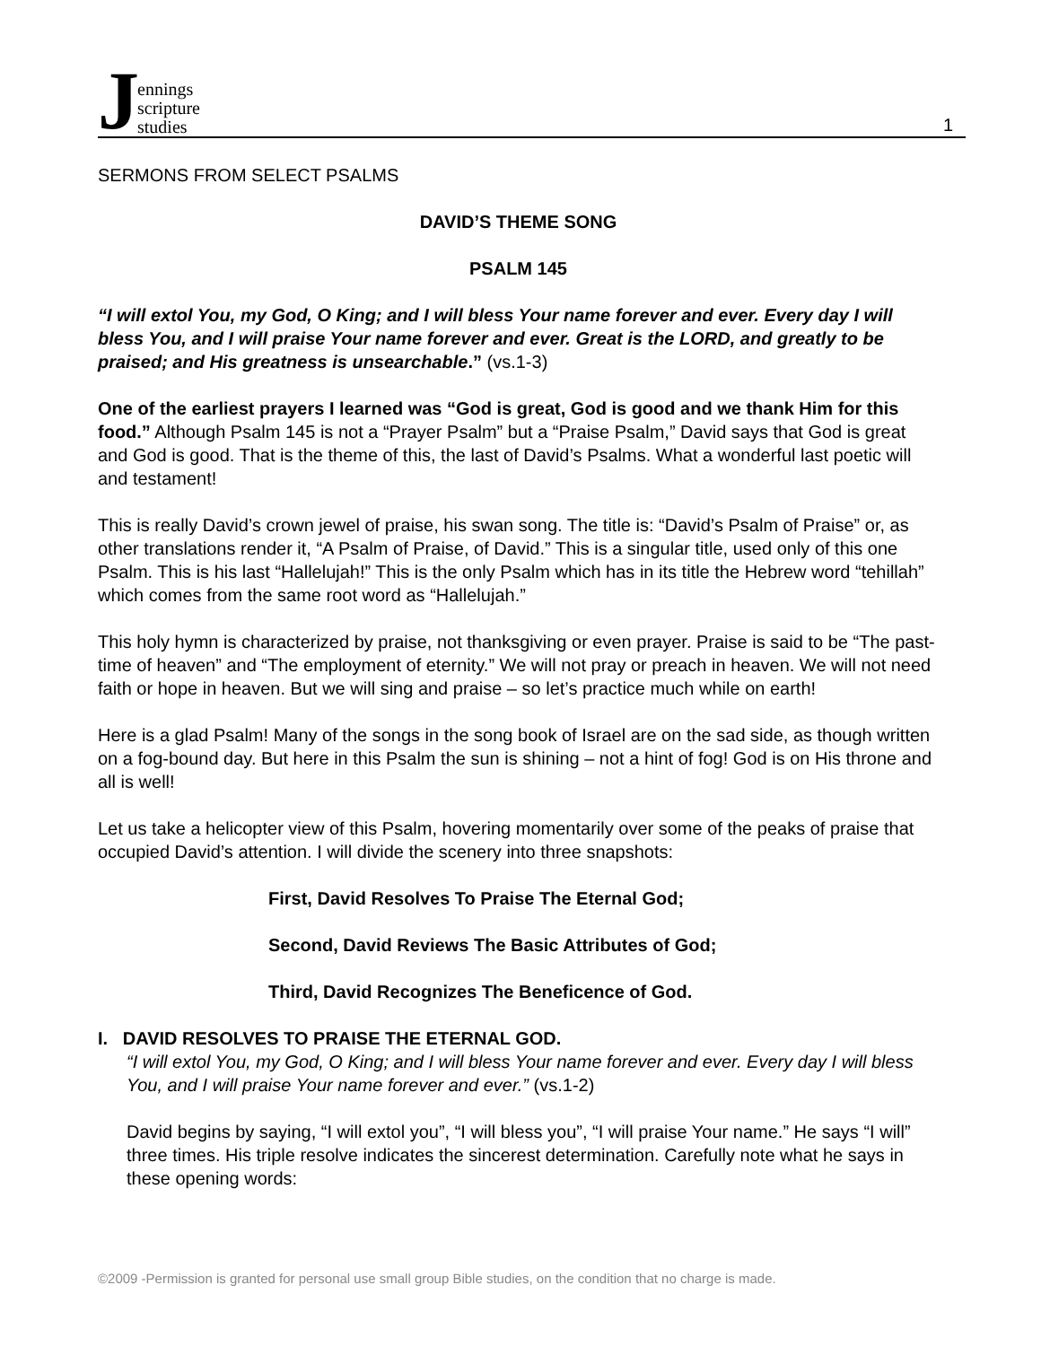Jennings
scripture
studies
1
SERMONS FROM SELECT PSALMS
DAVID’S THEME SONG
PSALM 145
“I will extol You, my God, O King; and I will bless Your name forever and ever. Every day I will bless You, and I will praise Your name forever and ever. Great is the LORD, and greatly to be praised; and His greatness is unsearchable.” (vs.1-3)
One of the earliest prayers I learned was “God is great, God is good and we thank Him for this food.” Although Psalm 145 is not a “Prayer Psalm” but a “Praise Psalm,” David says that God is great and God is good. That is the theme of this, the last of David’s Psalms. What a wonderful last poetic will and testament!
This is really David’s crown jewel of praise, his swan song. The title is: “David’s Psalm of Praise” or, as other translations render it, “A Psalm of Praise, of David.” This is a singular title, used only of this one Psalm. This is his last “Hallelujah!” This is the only Psalm which has in its title the Hebrew word “tehillah” which comes from the same root word as “Hallelujah.”
This holy hymn is characterized by praise, not thanksgiving or even prayer. Praise is said to be “The past-time of heaven” and “The employment of eternity.” We will not pray or preach in heaven. We will not need faith or hope in heaven. But we will sing and praise – so let’s practice much while on earth!
Here is a glad Psalm! Many of the songs in the song book of Israel are on the sad side, as though written on a fog-bound day. But here in this Psalm the sun is shining – not a hint of fog! God is on His throne and all is well!
Let us take a helicopter view of this Psalm, hovering momentarily over some of the peaks of praise that occupied David’s attention. I will divide the scenery into three snapshots:
First, David Resolves To Praise The Eternal God;
Second, David Reviews The Basic Attributes of God;
Third, David Recognizes The Beneficence of God.
I. DAVID RESOLVES TO PRAISE THE ETERNAL GOD.
“I will extol You, my God, O King; and I will bless Your name forever and ever. Every day I will bless You, and I will praise Your name forever and ever.” (vs.1-2)
David begins by saying, “I will extol you”, “I will bless you”, “I will praise Your name.” He says “I will” three times. His triple resolve indicates the sincerest determination. Carefully note what he says in these opening words:
©2009 -Permission is granted for personal use small group Bible studies, on the condition that no charge is made.